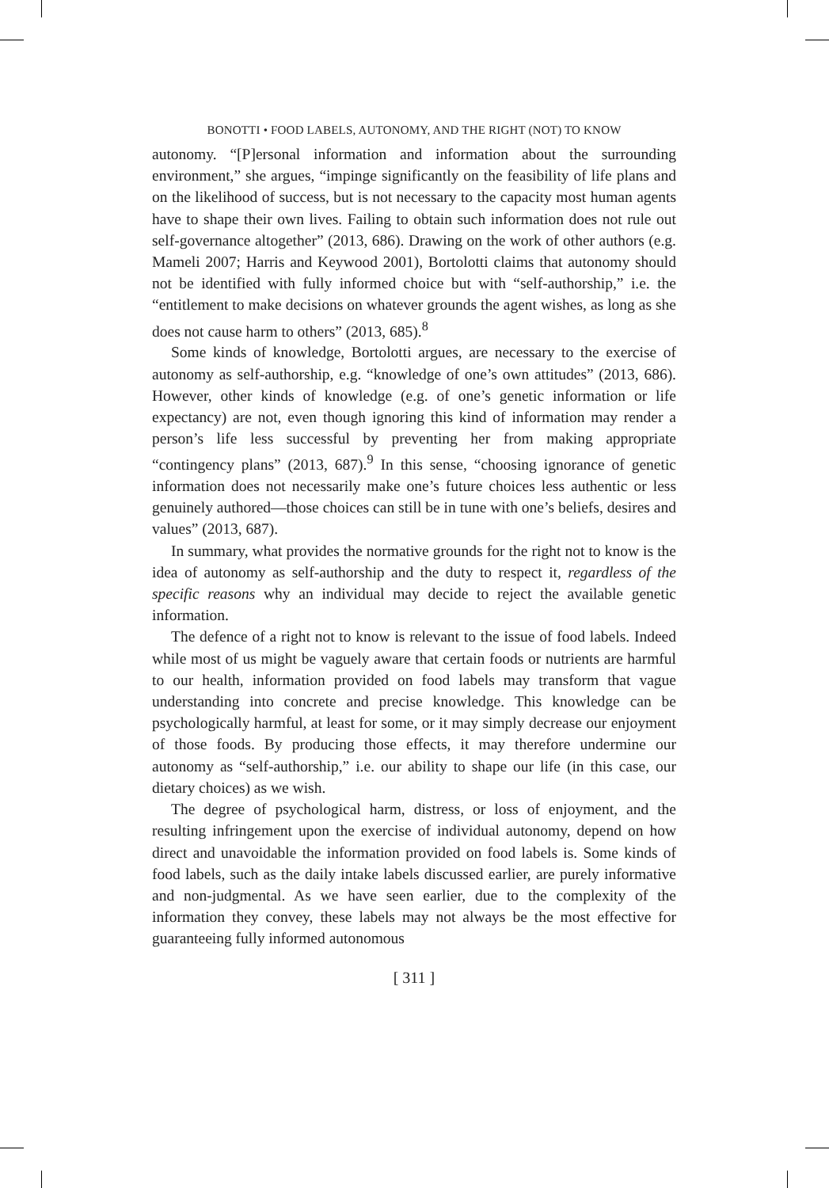BONOTTI • FOOD LABELS, AUTONOMY, AND THE RIGHT (NOT) TO KNOW
autonomy. “[P]ersonal information and information about the surrounding environment,” she argues, “impinge significantly on the feasibility of life plans and on the likelihood of success, but is not necessary to the capacity most human agents have to shape their own lives. Failing to obtain such information does not rule out self-governance altogether” (2013, 686). Drawing on the work of other authors (e.g. Mameli 2007; Harris and Keywood 2001), Bortolotti claims that autonomy should not be identified with fully informed choice but with “self-authorship,” i.e. the “entitlement to make decisions on whatever grounds the agent wishes, as long as she does not cause harm to others” (2013, 685).<sup>8</sup>
Some kinds of knowledge, Bortolotti argues, are necessary to the exercise of autonomy as self-authorship, e.g. “knowledge of one’s own attitudes” (2013, 686). However, other kinds of knowledge (e.g. of one’s genetic information or life expectancy) are not, even though ignoring this kind of information may render a person’s life less successful by preventing her from making appropriate “contingency plans” (2013, 687).<sup>9</sup> In this sense, “choosing ignorance of genetic information does not necessarily make one’s future choices less authentic or less genuinely authored—those choices can still be in tune with one’s beliefs, desires and values” (2013, 687).
In summary, what provides the normative grounds for the right not to know is the idea of autonomy as self-authorship and the duty to respect it, regardless of the specific reasons why an individual may decide to reject the available genetic information.
The defence of a right not to know is relevant to the issue of food labels. Indeed while most of us might be vaguely aware that certain foods or nutrients are harmful to our health, information provided on food labels may transform that vague understanding into concrete and precise knowledge. This knowledge can be psychologically harmful, at least for some, or it may simply decrease our enjoyment of those foods. By producing those effects, it may therefore undermine our autonomy as “self-authorship,” i.e. our ability to shape our life (in this case, our dietary choices) as we wish.
The degree of psychological harm, distress, or loss of enjoyment, and the resulting infringement upon the exercise of individual autonomy, depend on how direct and unavoidable the information provided on food labels is. Some kinds of food labels, such as the daily intake labels discussed earlier, are purely informative and non-judgmental. As we have seen earlier, due to the complexity of the information they convey, these labels may not always be the most effective for guaranteeing fully informed autonomous
[ 311 ]